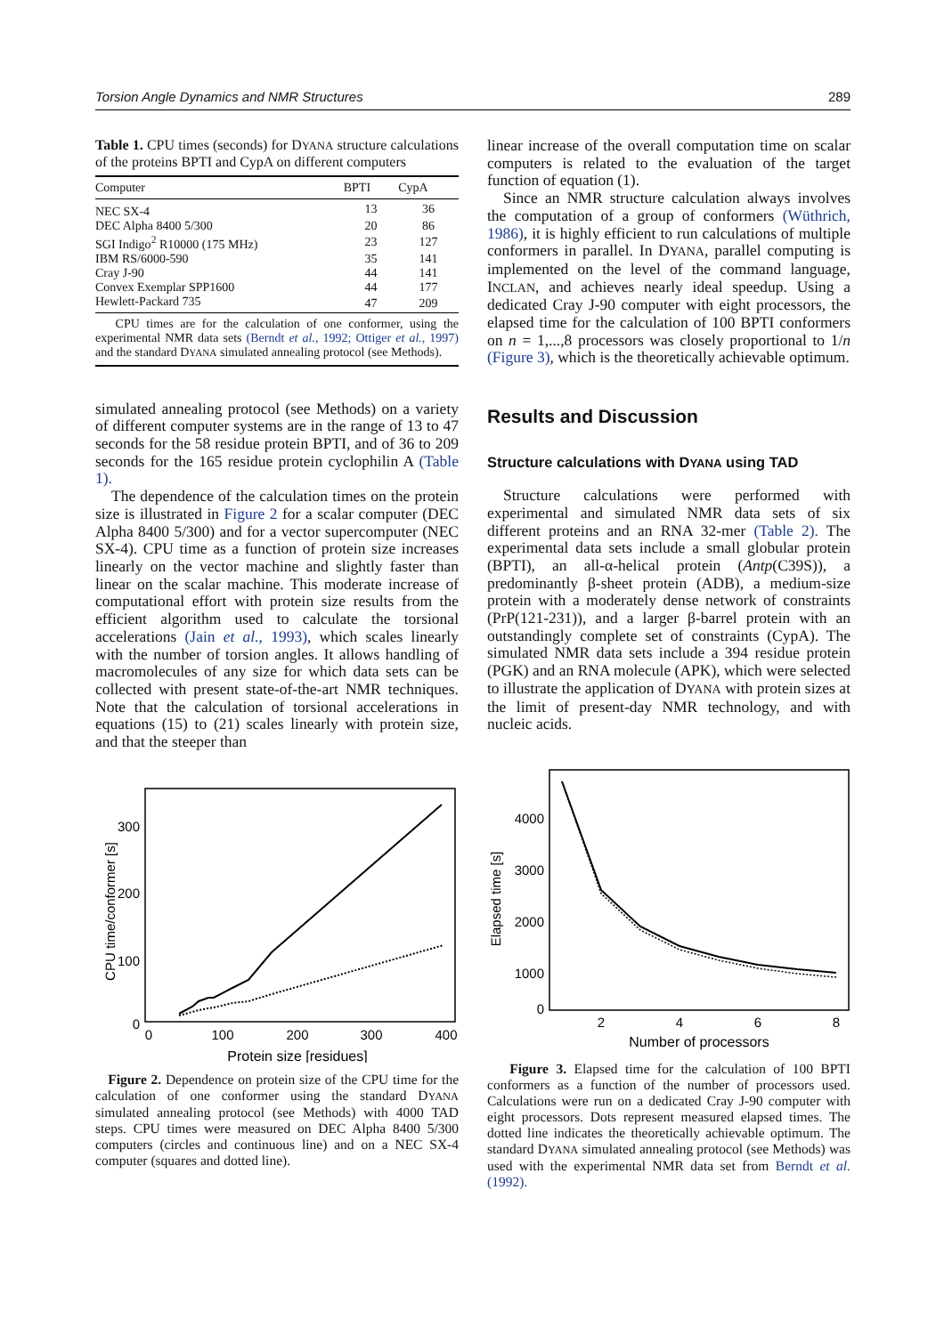Torsion Angle Dynamics and NMR Structures 289
Table 1. CPU times (seconds) for DYANA structure calculations of the proteins BPTI and CypA on different computers
| Computer | BPTI | CypA |
| --- | --- | --- |
| NEC SX-4 | 13 | 36 |
| DEC Alpha 8400 5/300 | 20 | 86 |
| SGI Indigo<sup>2</sup> R10000 (175 MHz) | 23 | 127 |
| IBM RS/6000-590 | 35 | 141 |
| Cray J-90 | 44 | 141 |
| Convex Exemplar SPP1600 | 44 | 177 |
| Hewlett-Packard 735 | 47 | 209 |
| CPU times are for the calculation of one conformer, using the experimental NMR data sets (Berndt et al. , 1992; Ottiger et al. , 1997) and the standard D YANA simulated annealing protocol (see Methods). | | |
simulated annealing protocol (see Methods) on a variety of different computer systems are in the range of 13 to 47 seconds for the 58 residue protein BPTI, and of 36 to 209 seconds for the 165 residue protein cyclophilin A (Table 1).
The dependence of the calculation times on the protein size is illustrated in Figure 2 for a scalar computer (DEC Alpha 8400 5/300) and for a vector supercomputer (NEC SX-4). CPU time as a function of protein size increases linearly on the vector machine and slightly faster than linear on the scalar machine. This moderate increase of computational effort with protein size results from the efficient algorithm used to calculate the torsional accelerations (Jain et al., 1993), which scales linearly with the number of torsion angles. It allows handling of macromolecules of any size for which data sets can be collected with present state-of-the-art NMR techniques. Note that the calculation of torsional accelerations in equations (15) to (21) scales linearly with protein size, and that the steeper than
CPU time/conformer [s]
300
200
100
0
0
100
200
300
400
Protein size [residues]
Figure 2. Dependence on protein size of the CPU time for the calculation of one conformer using the standard DYANA simulated annealing protocol (see Methods) with 4000 TAD steps. CPU times were measured on DEC Alpha 8400 5/300 computers (circles and continuous line) and on a NEC SX-4 computer (squares and dotted line).
linear increase of the overall computation time on scalar computers is related to the evaluation of the target function of equation (1).
Since an NMR structure calculation always involves the computation of a group of conformers (Wüthrich, 1986), it is highly efficient to run calculations of multiple conformers in parallel. In DYANA, parallel computing is implemented on the level of the command language, INCLAN, and achieves nearly ideal speedup. Using a dedicated Cray J-90 computer with eight processors, the elapsed time for the calculation of 100 BPTI conformers on n = 1,...,8 processors was closely proportional to 1/n (Figure 3), which is the theoretically achievable optimum.
Results and Discussion
Structure calculations with DYANA using TAD
Structure calculations were performed with experimental and simulated NMR data sets of six different proteins and an RNA 32-mer (Table 2). The experimental data sets include a small globular protein (BPTI), an all-α-helical protein (Antp(C39S)), a predominantly β-sheet protein (ADB), a medium-size protein with a moderately dense network of constraints (PrP(121-231)), and a larger β-barrel protein with an outstandingly complete set of constraints (CypA). The simulated NMR data sets include a 394 residue protein (PGK) and an RNA molecule (APK), which were selected to illustrate the application of DYANA with protein sizes at the limit of present-day NMR technology, and with nucleic acids.
Elapsed time [s]
4000
3000
2000
1000
0
2
4
6
8
Number of processors
Figure 3. Elapsed time for the calculation of 100 BPTI conformers as a function of the number of processors used. Calculations were run on a dedicated Cray J-90 computer with eight processors. Dots represent measured elapsed times. The dotted line indicates the theoretically achievable optimum. The standard DYANA simulated annealing protocol (see Methods) was used with the experimental NMR data set from Berndt et al. (1992).